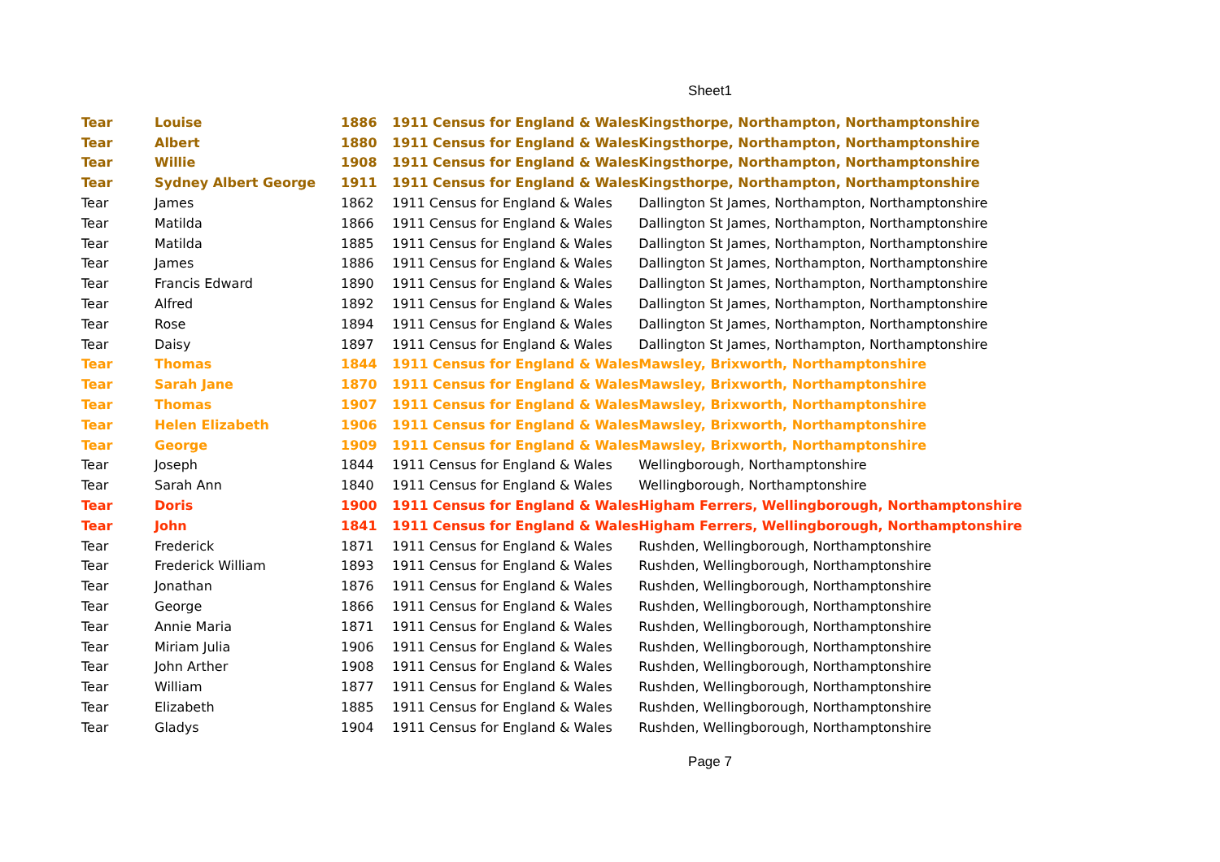Sheet1
| Tear | Louise | 1886 | 1911 Census for England & Wales | Kingsthorpe, Northampton, Northamptonshire |
| Tear | Albert | 1880 | 1911 Census for England & Wales | Kingsthorpe, Northampton, Northamptonshire |
| Tear | Willie | 1908 | 1911 Census for England & Wales | Kingsthorpe, Northampton, Northamptonshire |
| Tear | Sydney Albert George | 1911 | 1911 Census for England & Wales | Kingsthorpe, Northampton, Northamptonshire |
| Tear | James | 1862 | 1911 Census for England & Wales | Dallington St James, Northampton, Northamptonshire |
| Tear | Matilda | 1866 | 1911 Census for England & Wales | Dallington St James, Northampton, Northamptonshire |
| Tear | Matilda | 1885 | 1911 Census for England & Wales | Dallington St James, Northampton, Northamptonshire |
| Tear | James | 1886 | 1911 Census for England & Wales | Dallington St James, Northampton, Northamptonshire |
| Tear | Francis Edward | 1890 | 1911 Census for England & Wales | Dallington St James, Northampton, Northamptonshire |
| Tear | Alfred | 1892 | 1911 Census for England & Wales | Dallington St James, Northampton, Northamptonshire |
| Tear | Rose | 1894 | 1911 Census for England & Wales | Dallington St James, Northampton, Northamptonshire |
| Tear | Daisy | 1897 | 1911 Census for England & Wales | Dallington St James, Northampton, Northamptonshire |
| Tear | Thomas | 1844 | 1911 Census for England & Wales | Mawsley, Brixworth, Northamptonshire |
| Tear | Sarah Jane | 1870 | 1911 Census for England & Wales | Mawsley, Brixworth, Northamptonshire |
| Tear | Thomas | 1907 | 1911 Census for England & Wales | Mawsley, Brixworth, Northamptonshire |
| Tear | Helen Elizabeth | 1906 | 1911 Census for England & Wales | Mawsley, Brixworth, Northamptonshire |
| Tear | George | 1909 | 1911 Census for England & Wales | Mawsley, Brixworth, Northamptonshire |
| Tear | Joseph | 1844 | 1911 Census for England & Wales | Wellingborough, Northamptonshire |
| Tear | Sarah Ann | 1840 | 1911 Census for England & Wales | Wellingborough, Northamptonshire |
| Tear | Doris | 1900 | 1911 Census for England & Wales | Higham Ferrers, Wellingborough, Northamptonshire |
| Tear | John | 1841 | 1911 Census for England & Wales | Higham Ferrers, Wellingborough, Northamptonshire |
| Tear | Frederick | 1871 | 1911 Census for England & Wales | Rushden, Wellingborough, Northamptonshire |
| Tear | Frederick William | 1893 | 1911 Census for England & Wales | Rushden, Wellingborough, Northamptonshire |
| Tear | Jonathan | 1876 | 1911 Census for England & Wales | Rushden, Wellingborough, Northamptonshire |
| Tear | George | 1866 | 1911 Census for England & Wales | Rushden, Wellingborough, Northamptonshire |
| Tear | Annie Maria | 1871 | 1911 Census for England & Wales | Rushden, Wellingborough, Northamptonshire |
| Tear | Miriam Julia | 1906 | 1911 Census for England & Wales | Rushden, Wellingborough, Northamptonshire |
| Tear | John Arther | 1908 | 1911 Census for England & Wales | Rushden, Wellingborough, Northamptonshire |
| Tear | William | 1877 | 1911 Census for England & Wales | Rushden, Wellingborough, Northamptonshire |
| Tear | Elizabeth | 1885 | 1911 Census for England & Wales | Rushden, Wellingborough, Northamptonshire |
| Tear | Gladys | 1904 | 1911 Census for England & Wales | Rushden, Wellingborough, Northamptonshire |
Page 7